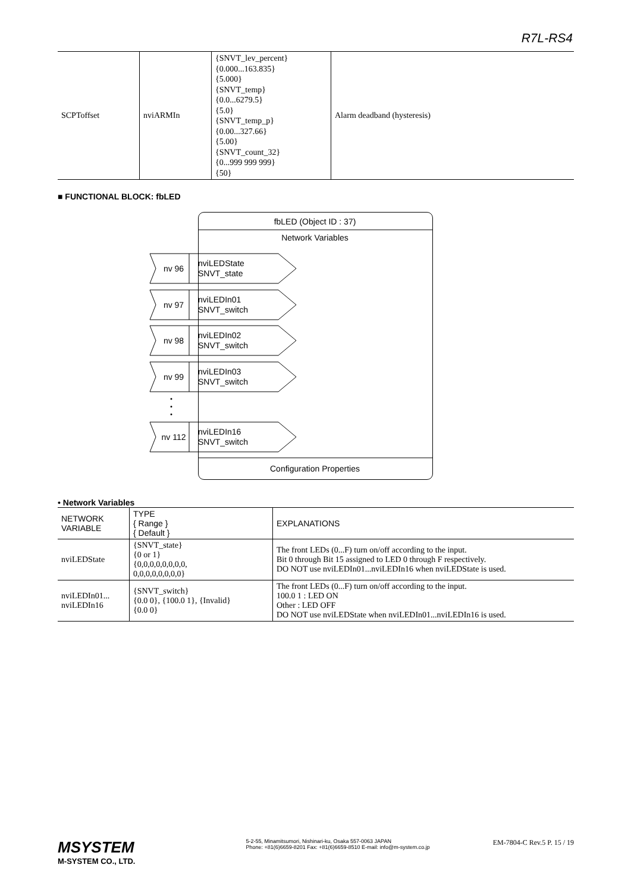R7L-RS4
| SCPToffset | nviARMIn | {SNVT_lev_percent} {0.000...163.835} {5.000} {SNVT_temp} {0.0...6279.5} {5.0} {SNVT_temp_p} {0.00...327.66} {5.00} {SNVT_count_32} {0...999 999 999} {50} | Alarm deadband (hysteresis) |
■ FUNCTIONAL BLOCK: fbLED
fbLED (Object ID : 37)
Network Variables
nv 96
nviLEDState
SNVT_state
nv 97
nviLEDIn01
SNVT_switch
nv 98
nviLEDIn02
SNVT_switch
nv 99
nviLEDIn03
SNVT_switch
nv 112
nviLEDIn16
SNVT_switch
Configuration Properties
• Network Variables
| NETWORK VARIABLE | TYPE { Range } { Default } | EXPLANATIONS |
| --- | --- | --- |
| nviLEDState | {SNVT_state} {0 or 1} {0,0,0,0,0,0,0,0, 0,0,0,0,0,0,0,0} | The front LEDs (0...F) turn on/off according to the input. Bit 0 through Bit 15 assigned to LED 0 through F respectively. DO NOT use nviLEDIn01...nviLEDIn16 when nviLEDState is used. |
| nviLEDIn01... nviLEDIn16 | {SNVT_switch} {0.0 0}, {100.0 1}, {Invalid} {0.0 0} | The front LEDs (0...F) turn on/off according to the input. 100.0 1 : LED ON Other : LED OFF DO NOT use nviLEDState when nviLEDIn01...nviLEDIn16 is used. |
MSYSTEM
M-SYSTEM CO., LTD.
5-2-55, Minamitsumori, Nishinari-ku, Osaka 557-0063 JAPAN
Phone: +81(6)6659-8201 Fax: +81(6)6659-8510 E-mail: info@m-system.co.jp
EM-7804-C Rev.5 P. 15 / 19